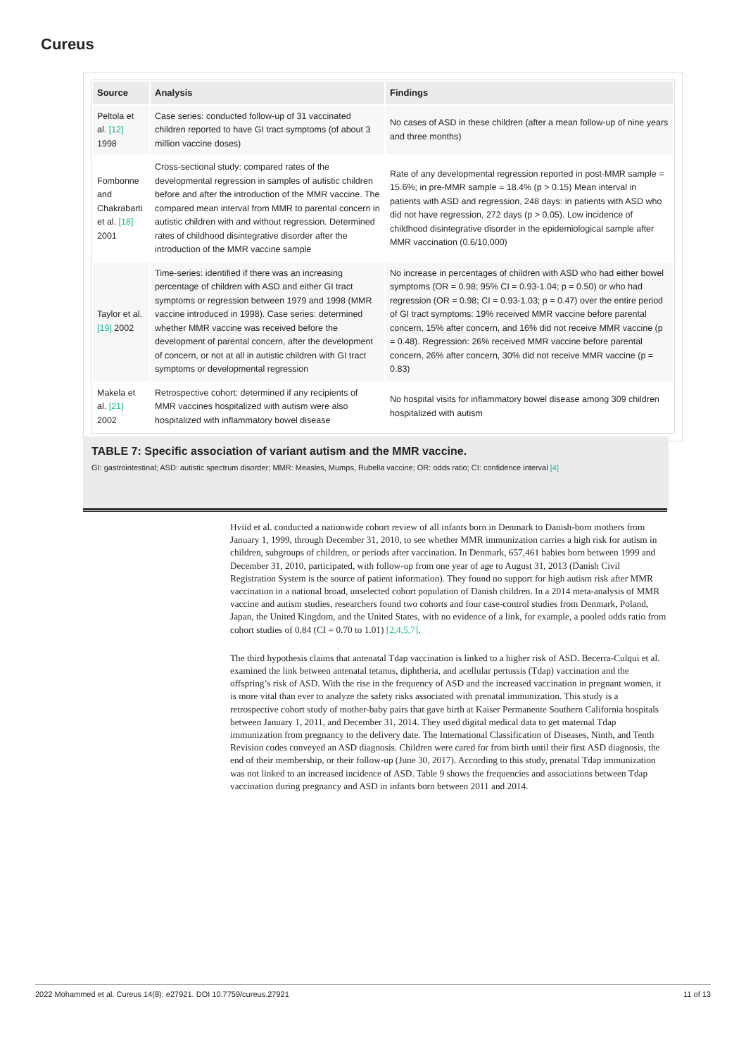Cureus
| Source | Analysis | Findings |
| --- | --- | --- |
| Peltola et al. [12] 1998 | Case series: conducted follow-up of 31 vaccinated children reported to have GI tract symptoms (of about 3 million vaccine doses) | No cases of ASD in these children (after a mean follow-up of nine years and three months) |
| Fombonne and Chakrabarti et al. [18] 2001 | Cross-sectional study: compared rates of the developmental regression in samples of autistic children before and after the introduction of the MMR vaccine. The compared mean interval from MMR to parental concern in autistic children with and without regression. Determined rates of childhood disintegrative disorder after the introduction of the MMR vaccine sample | Rate of any developmental regression reported in post-MMR sample = 15.6%; in pre-MMR sample = 18.4% (p > 0.15) Mean interval in patients with ASD and regression, 248 days: in patients with ASD who did not have regression, 272 days (p > 0.05). Low incidence of childhood disintegrative disorder in the epidemiological sample after MMR vaccination (0.6/10,000) |
| Taylor et al. [19] 2002 | Time-series: identified if there was an increasing percentage of children with ASD and either GI tract symptoms or regression between 1979 and 1998 (MMR vaccine introduced in 1998). Case series: determined whether MMR vaccine was received before the development of parental concern, after the development of concern, or not at all in autistic children with GI tract symptoms or developmental regression | No increase in percentages of children with ASD who had either bowel symptoms (OR = 0.98; 95% CI = 0.93-1.04; p = 0.50) or who had regression (OR = 0.98; CI = 0.93-1.03; p = 0.47) over the entire period of GI tract symptoms: 19% received MMR vaccine before parental concern, 15% after concern, and 16% did not receive MMR vaccine (p = 0.48). Regression: 26% received MMR vaccine before parental concern, 26% after concern, 30% did not receive MMR vaccine (p = 0.83) |
| Makela et al. [21] 2002 | Retrospective cohort: determined if any recipients of MMR vaccines hospitalized with autism were also hospitalized with inflammatory bowel disease | No hospital visits for inflammatory bowel disease among 309 children hospitalized with autism |
TABLE 7: Specific association of variant autism and the MMR vaccine.
GI: gastrointestinal; ASD: autistic spectrum disorder; MMR: Measles, Mumps, Rubella vaccine; OR: odds ratio; CI: confidence interval [4]
Hviid et al. conducted a nationwide cohort review of all infants born in Denmark to Danish-born mothers from January 1, 1999, through December 31, 2010, to see whether MMR immunization carries a high risk for autism in children, subgroups of children, or periods after vaccination. In Denmark, 657,461 babies born between 1999 and December 31, 2010, participated, with follow-up from one year of age to August 31, 2013 (Danish Civil Registration System is the source of patient information). They found no support for high autism risk after MMR vaccination in a national broad, unselected cohort population of Danish children. In a 2014 meta-analysis of MMR vaccine and autism studies, researchers found two cohorts and four case-control studies from Denmark, Poland, Japan, the United Kingdom, and the United States, with no evidence of a link, for example, a pooled odds ratio from cohort studies of 0.84 (CI = 0.70 to 1.01) [2,4,5,7].
The third hypothesis claims that antenatal Tdap vaccination is linked to a higher risk of ASD. Becerra-Culqui et al. examined the link between antenatal tetanus, diphtheria, and acellular pertussis (Tdap) vaccination and the offspring’s risk of ASD. With the rise in the frequency of ASD and the increased vaccination in pregnant women, it is more vital than ever to analyze the safety risks associated with prenatal immunization. This study is a retrospective cohort study of mother-baby pairs that gave birth at Kaiser Permanente Southern California hospitals between January 1, 2011, and December 31, 2014. They used digital medical data to get maternal Tdap immunization from pregnancy to the delivery date. The International Classification of Diseases, Ninth, and Tenth Revision codes conveyed an ASD diagnosis. Children were cared for from birth until their first ASD diagnosis, the end of their membership, or their follow-up (June 30, 2017). According to this study, prenatal Tdap immunization was not linked to an increased incidence of ASD. Table 9 shows the frequencies and associations between Tdap vaccination during pregnancy and ASD in infants born between 2011 and 2014.
2022 Mohammed et al. Cureus 14(8): e27921. DOI 10.7759/cureus.27921 11 of 13